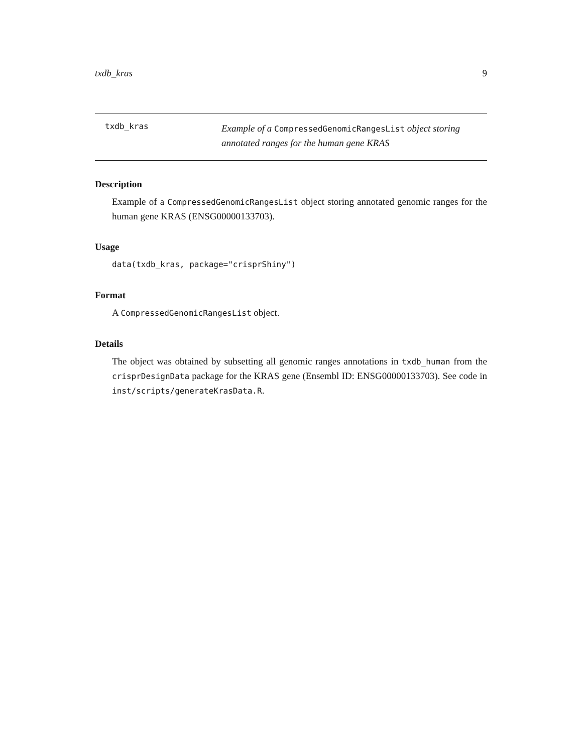txdb_kras 9
txdb_kras
Example of a CompressedGenomicRangesList object storing annotated ranges for the human gene KRAS
Description
Example of a CompressedGenomicRangesList object storing annotated genomic ranges for the human gene KRAS (ENSG00000133703).
Usage
data(txdb_kras, package="crisprShiny")
Format
A CompressedGenomicRangesList object.
Details
The object was obtained by subsetting all genomic ranges annotations in txdb_human from the crisprDesignData package for the KRAS gene (Ensembl ID: ENSG00000133703). See code in inst/scripts/generateKrasData.R.